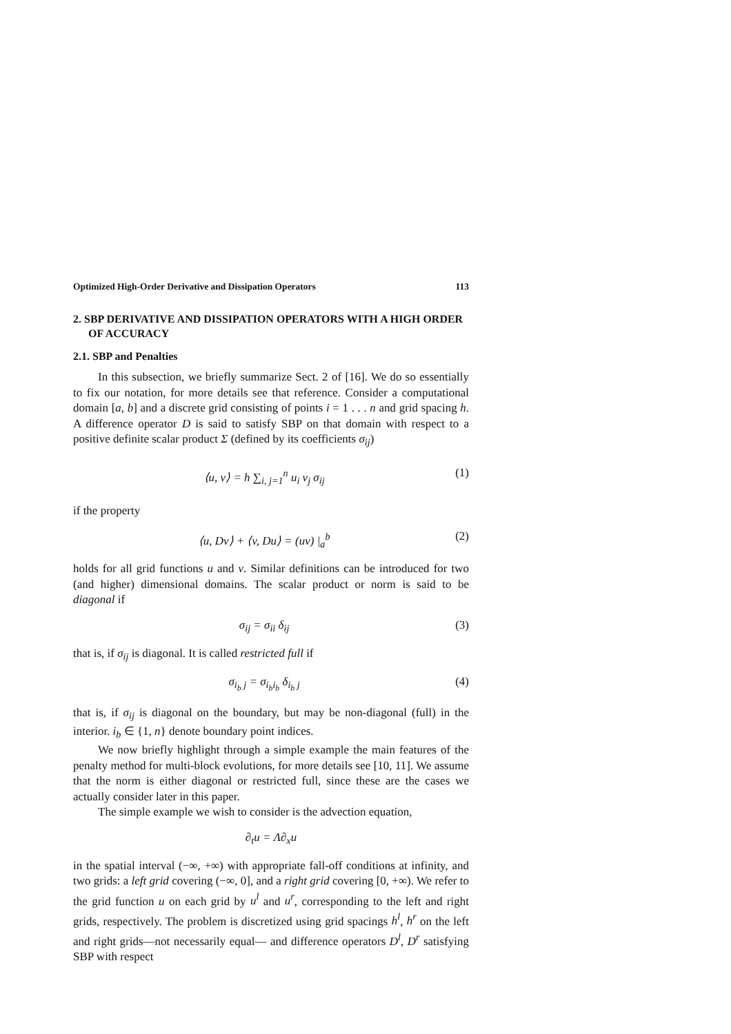Optimized High-Order Derivative and Dissipation Operators 113
2. SBP DERIVATIVE AND DISSIPATION OPERATORS WITH A HIGH ORDER OF ACCURACY
2.1. SBP and Penalties
In this subsection, we briefly summarize Sect. 2 of [16]. We do so essentially to fix our notation, for more details see that reference. Consider a computational domain [a, b] and a discrete grid consisting of points i = 1 . . . n and grid spacing h. A difference operator D is said to satisfy SBP on that domain with respect to a positive definite scalar product Σ (defined by its coefficients σ<sub>ij</sub>)
⟨u, v⟩ = h ∑<sub>i, j=1</sub><sup>n</sup> u<sub>i</sub> v<sub>j</sub> σ<sub>ij</sub> (1)
if the property
⟨u, Dv⟩ + ⟨v, Du⟩ = (uv) |<sub>a</sub><sup>b</sup> (2)
holds for all grid functions u and v. Similar definitions can be introduced for two (and higher) dimensional domains. The scalar product or norm is said to be diagonal if
σ<sub>ij</sub> = σ<sub>ii</sub> δ<sub>ij</sub> (3)
that is, if σ<sub>ij</sub> is diagonal. It is called restricted full if
σ<sub>i<sub>b</sub> j</sub> = σ<sub>i<sub>b</sub>i<sub>b</sub></sub> δ<sub>i<sub>b</sub> j</sub> (4)
that is, if σ<sub>ij</sub> is diagonal on the boundary, but may be non-diagonal (full) in the interior. i<sub>b</sub> ∈ {1, n} denote boundary point indices.
We now briefly highlight through a simple example the main features of the penalty method for multi-block evolutions, for more details see [10, 11]. We assume that the norm is either diagonal or restricted full, since these are the cases we actually consider later in this paper.
The simple example we wish to consider is the advection equation,
∂<sub>t</sub>u = Λ∂<sub>x</sub>u
in the spatial interval (−∞, +∞) with appropriate fall-off conditions at infinity, and two grids: a left grid covering (−∞, 0], and a right grid covering [0, +∞). We refer to the grid function u on each grid by u<sup>l</sup> and u<sup>r</sup>, corresponding to the left and right grids, respectively. The problem is discretized using grid spacings h<sup>l</sup>, h<sup>r</sup> on the left and right grids—not necessarily equal— and difference operators D<sup>l</sup>, D<sup>r</sup> satisfying SBP with respect